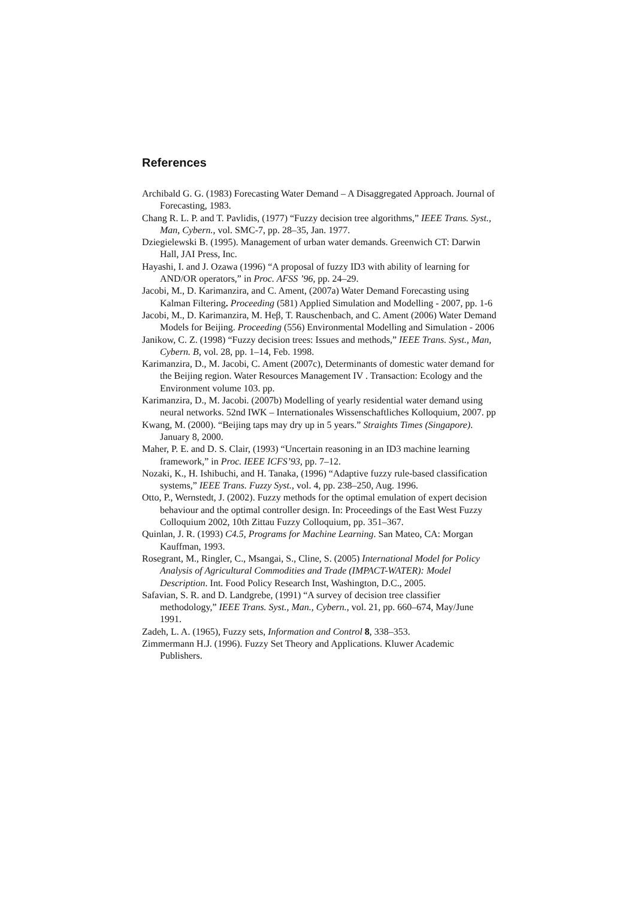References
Archibald G. G. (1983) Forecasting Water Demand – A Disaggregated Approach. Journal of Forecasting, 1983.
Chang R. L. P. and T. Pavlidis, (1977) “Fuzzy decision tree algorithms,” IEEE Trans. Syst., Man, Cybern., vol. SMC-7, pp. 28–35, Jan. 1977.
Dziegielewski B. (1995). Management of urban water demands. Greenwich CT: Darwin Hall, JAI Press, Inc.
Hayashi, I. and J. Ozawa (1996) “A proposal of fuzzy ID3 with ability of learning for AND/OR operators,” in Proc. AFSS ’96, pp. 24–29.
Jacobi, M., D. Karimanzira, and C. Ament, (2007a) Water Demand Forecasting using Kalman Filtering. Proceeding (581) Applied Simulation and Modelling - 2007, pp. 1-6
Jacobi, M., D. Karimanzira, M. Heβ, T. Rauschenbach, and C. Ament (2006) Water Demand Models for Beijing. Proceeding (556) Environmental Modelling and Simulation - 2006
Janikow, C. Z. (1998) “Fuzzy decision trees: Issues and methods,” IEEE Trans. Syst., Man, Cybern. B, vol. 28, pp. 1–14, Feb. 1998.
Karimanzira, D., M. Jacobi, C. Ament (2007c), Determinants of domestic water demand for the Beijing region. Water Resources Management IV . Transaction: Ecology and the Environment volume 103. pp.
Karimanzira, D., M. Jacobi. (2007b) Modelling of yearly residential water demand using neural networks. 52nd IWK – Internationales Wissenschaftliches Kolloquium, 2007. pp
Kwang, M. (2000). “Beijing taps may dry up in 5 years.” Straights Times (Singapore). January 8, 2000.
Maher, P. E. and D. S. Clair, (1993) “Uncertain reasoning in an ID3 machine learning framework,” in Proc. IEEE ICFS’93, pp. 7–12.
Nozaki, K., H. Ishibuchi, and H. Tanaka, (1996) “Adaptive fuzzy rule-based classification systems,” IEEE Trans. Fuzzy Syst., vol. 4, pp. 238–250, Aug. 1996.
Otto, P., Wernstedt, J. (2002). Fuzzy methods for the optimal emulation of expert decision behaviour and the optimal controller design. In: Proceedings of the East West Fuzzy Colloquium 2002, 10th Zittau Fuzzy Colloquium, pp. 351–367.
Quinlan, J. R. (1993) C4.5, Programs for Machine Learning. San Mateo, CA: Morgan Kauffman, 1993.
Rosegrant, M., Ringler, C., Msangai, S., Cline, S. (2005) International Model for Policy Analysis of Agricultural Commodities and Trade (IMPACT-WATER): Model Description. Int. Food Policy Research Inst, Washington, D.C., 2005.
Safavian, S. R. and D. Landgrebe, (1991) “A survey of decision tree classifier methodology,” IEEE Trans. Syst., Man., Cybern., vol. 21, pp. 660–674, May/June 1991.
Zadeh, L. A. (1965), Fuzzy sets, Information and Control 8, 338–353.
Zimmermann H.J. (1996). Fuzzy Set Theory and Applications. Kluwer Academic Publishers.